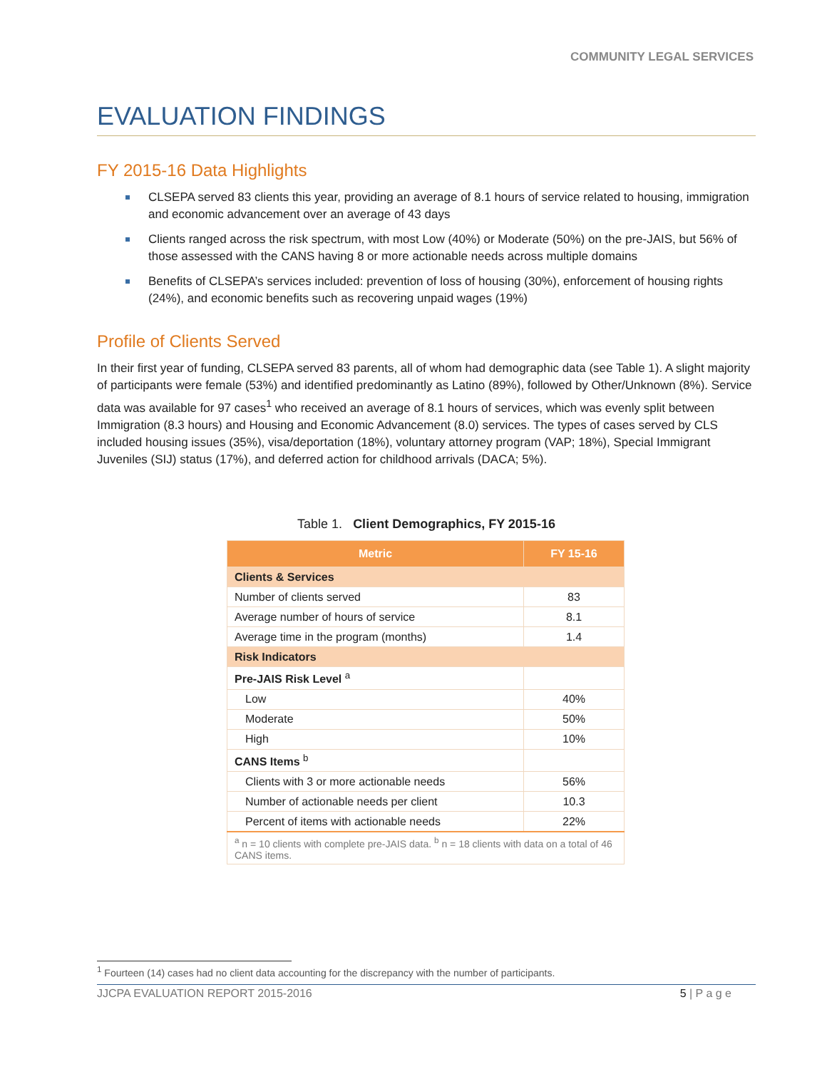COMMUNITY LEGAL SERVICES
EVALUATION FINDINGS
FY 2015-16 Data Highlights
CLSEPA served 83 clients this year, providing an average of 8.1 hours of service related to housing, immigration and economic advancement over an average of 43 days
Clients ranged across the risk spectrum, with most Low (40%) or Moderate (50%) on the pre-JAIS, but 56% of those assessed with the CANS having 8 or more actionable needs across multiple domains
Benefits of CLSEPA’s services included: prevention of loss of housing (30%), enforcement of housing rights (24%), and economic benefits such as recovering unpaid wages (19%)
Profile of Clients Served
In their first year of funding, CLSEPA served 83 parents, all of whom had demographic data (see Table 1). A slight majority of participants were female (53%) and identified predominantly as Latino (89%), followed by Other/Unknown (8%). Service data was available for 97 cases<sup>1</sup> who received an average of 8.1 hours of services, which was evenly split between Immigration (8.3 hours) and Housing and Economic Advancement (8.0) services. The types of cases served by CLS included housing issues (35%), visa/deportation (18%), voluntary attorney program (VAP; 18%), Special Immigrant Juveniles (SIJ) status (17%), and deferred action for childhood arrivals (DACA; 5%).
Table 1. Client Demographics, FY 2015-16
| Metric | FY 15-16 |
| --- | --- |
| Clients & Services | |
| Number of clients served | 83 |
| Average number of hours of service | 8.1 |
| Average time in the program (months) | 1.4 |
| Risk Indicators | |
| Pre-JAIS Risk Level <sup>a</sup> | |
| Low | 40% |
| Moderate | 50% |
| High | 10% |
| CANS Items <sup>b</sup> | |
| Clients with 3 or more actionable needs | 56% |
| Number of actionable needs per client | 10.3 |
| Percent of items with actionable needs | 22% |
| <sup>a</sup> n = 10 clients with complete pre-JAIS data. <sup>b</sup> n = 18 clients with data on a total of 46 CANS items. | |
<sup>1</sup> Fourteen (14) cases had no client data accounting for the discrepancy with the number of participants.
JJCPA EVALUATION REPORT 2015-2016 5 | P a g e